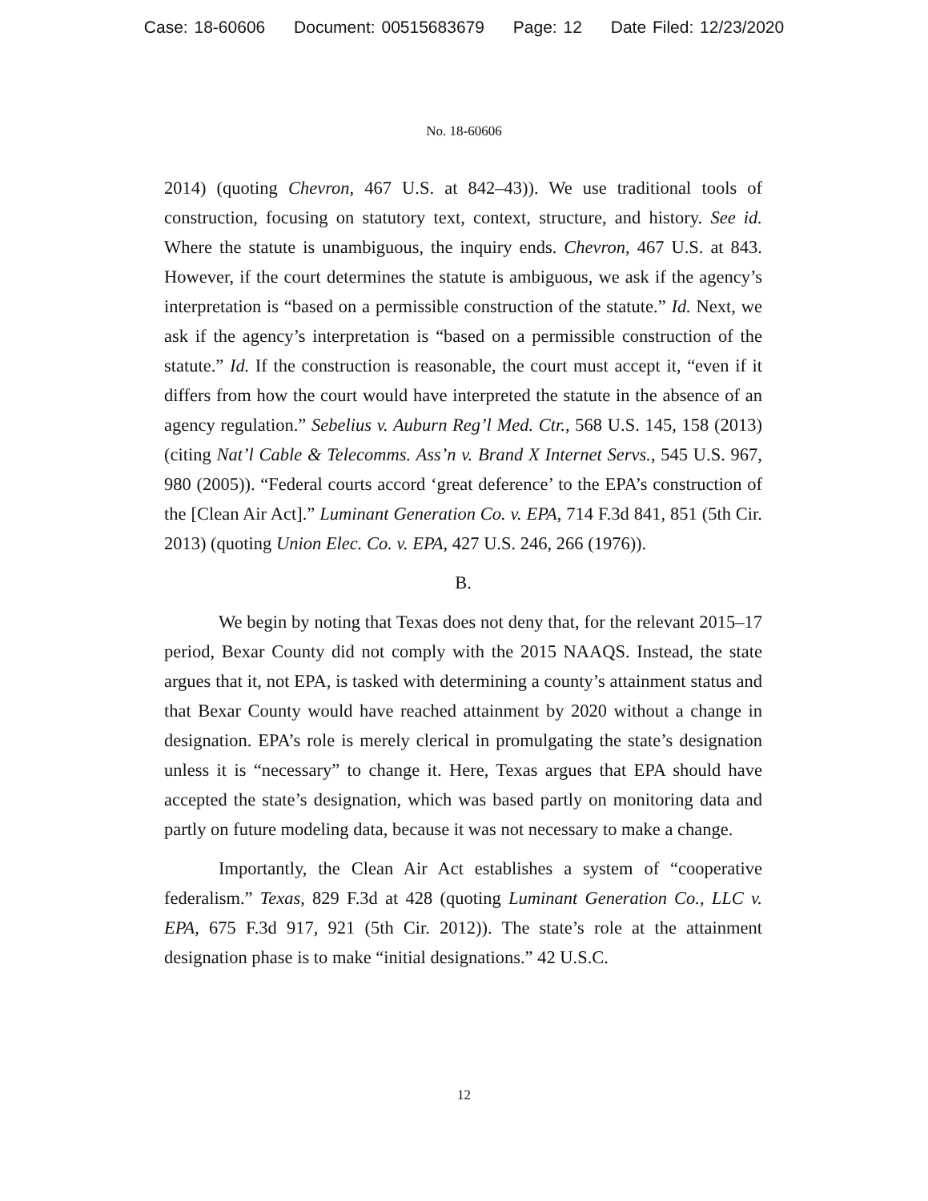Case: 18-60606 Document: 00515683679 Page: 12 Date Filed: 12/23/2020
No. 18-60606
2014) (quoting Chevron, 467 U.S. at 842–43)). We use traditional tools of construction, focusing on statutory text, context, structure, and history. See id. Where the statute is unambiguous, the inquiry ends. Chevron, 467 U.S. at 843. However, if the court determines the statute is ambiguous, we ask if the agency’s interpretation is “based on a permissible construction of the statute.” Id. Next, we ask if the agency’s interpretation is “based on a permissible construction of the statute.” Id. If the construction is reasonable, the court must accept it, “even if it differs from how the court would have interpreted the statute in the absence of an agency regulation.” Sebelius v. Auburn Reg’l Med. Ctr., 568 U.S. 145, 158 (2013) (citing Nat’l Cable & Telecomms. Ass’n v. Brand X Internet Servs., 545 U.S. 967, 980 (2005)). “Federal courts accord ‘great deference’ to the EPA’s construction of the [Clean Air Act].” Luminant Generation Co. v. EPA, 714 F.3d 841, 851 (5th Cir. 2013) (quoting Union Elec. Co. v. EPA, 427 U.S. 246, 266 (1976)).
B.
We begin by noting that Texas does not deny that, for the relevant 2015–17 period, Bexar County did not comply with the 2015 NAAQS. Instead, the state argues that it, not EPA, is tasked with determining a county’s attainment status and that Bexar County would have reached attainment by 2020 without a change in designation. EPA’s role is merely clerical in promulgating the state’s designation unless it is “necessary” to change it. Here, Texas argues that EPA should have accepted the state’s designation, which was based partly on monitoring data and partly on future modeling data, because it was not necessary to make a change.
Importantly, the Clean Air Act establishes a system of “cooperative federalism.” Texas, 829 F.3d at 428 (quoting Luminant Generation Co., LLC v. EPA, 675 F.3d 917, 921 (5th Cir. 2012)). The state’s role at the attainment designation phase is to make “initial designations.” 42 U.S.C.
12